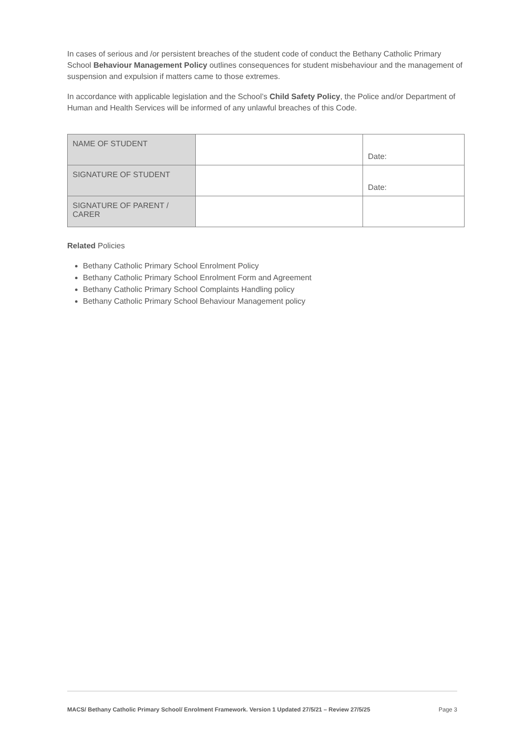In cases of serious and /or persistent breaches of the student code of conduct the Bethany Catholic Primary School Behaviour Management Policy outlines consequences for student misbehaviour and the management of suspension and expulsion if matters came to those extremes.
In accordance with applicable legislation and the School’s Child Safety Policy, the Police and/or Department of Human and Health Services will be informed of any unlawful breaches of this Code.
| NAME OF STUDENT | | Date: |
| SIGNATURE OF STUDENT | | Date: |
| SIGNATURE OF PARENT / CARER | | |
Related Policies
Bethany Catholic Primary School Enrolment Policy
Bethany Catholic Primary School Enrolment Form and Agreement
Bethany Catholic Primary School Complaints Handling policy
Bethany Catholic Primary School Behaviour Management policy
MACS/ Bethany Catholic Primary School/ Enrolment Framework. Version 1 Updated 27/5/21 – Review 27/5/25 Page 3